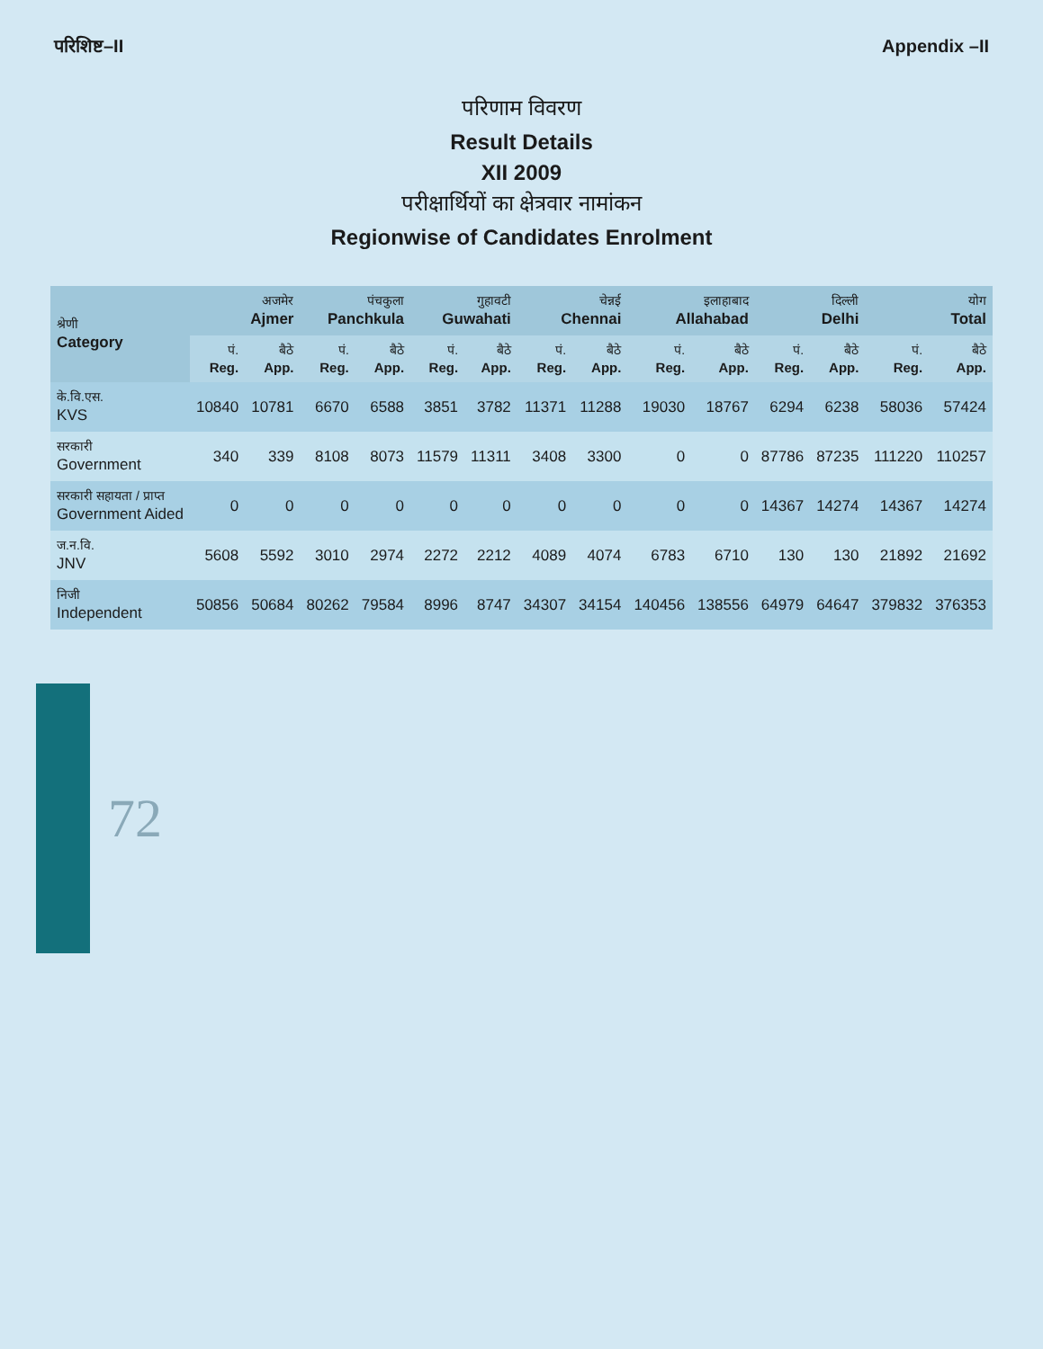परिशिष्ट–II Appendix –II
परिणाम विवरण
Result Details
XII 2009
परीक्षार्थियों का क्षेत्रवार नामांकन
Regionwise of Candidates Enrolment
| श्रेणी Category | अजमेर Ajmer | | पंचकुला Panchkula | | गुहावटी Guwahati | | चेन्नई Chennai | | इलाहाबाद Allahabad | | दिल्ली Delhi | | योग Total | |
| --- | --- | --- | --- | --- | --- | --- | --- | --- | --- | --- | --- | --- | --- | --- |
| | पं. Reg. | बैठे App. | पं. Reg. | बैठे App. | पं. Reg. | बैठे App. | पं. Reg. | बैठे App. | पं. Reg. | बैठे App. | पं. Reg. | बैठे App. | पं. Reg. | बैठे App. |
| के.वि.एस. KVS | 10840 | 10781 | 6670 | 6588 | 3851 | 3782 | 11371 | 11288 | 19030 | 18767 | 6294 | 6238 | 58036 | 57424 |
| सरकारी Government | 340 | 339 | 8108 | 8073 | 11579 | 11311 | 3408 | 3300 | 0 | 0 | 87786 | 87235 | 111220 | 110257 |
| सरकारी सहायता / प्राप्त Government Aided | 0 | 0 | 0 | 0 | 0 | 0 | 0 | 0 | 0 | 0 | 14367 | 14274 | 14367 | 14274 |
| ज.न.वि. JNV | 5608 | 5592 | 3010 | 2974 | 2272 | 2212 | 4089 | 4074 | 6783 | 6710 | 130 | 130 | 21892 | 21692 |
| निजी Independent | 50856 | 50684 | 80262 | 79584 | 8996 | 8747 | 34307 | 34154 | 140456 | 138556 | 64979 | 64647 | 379832 | 376353 |
72